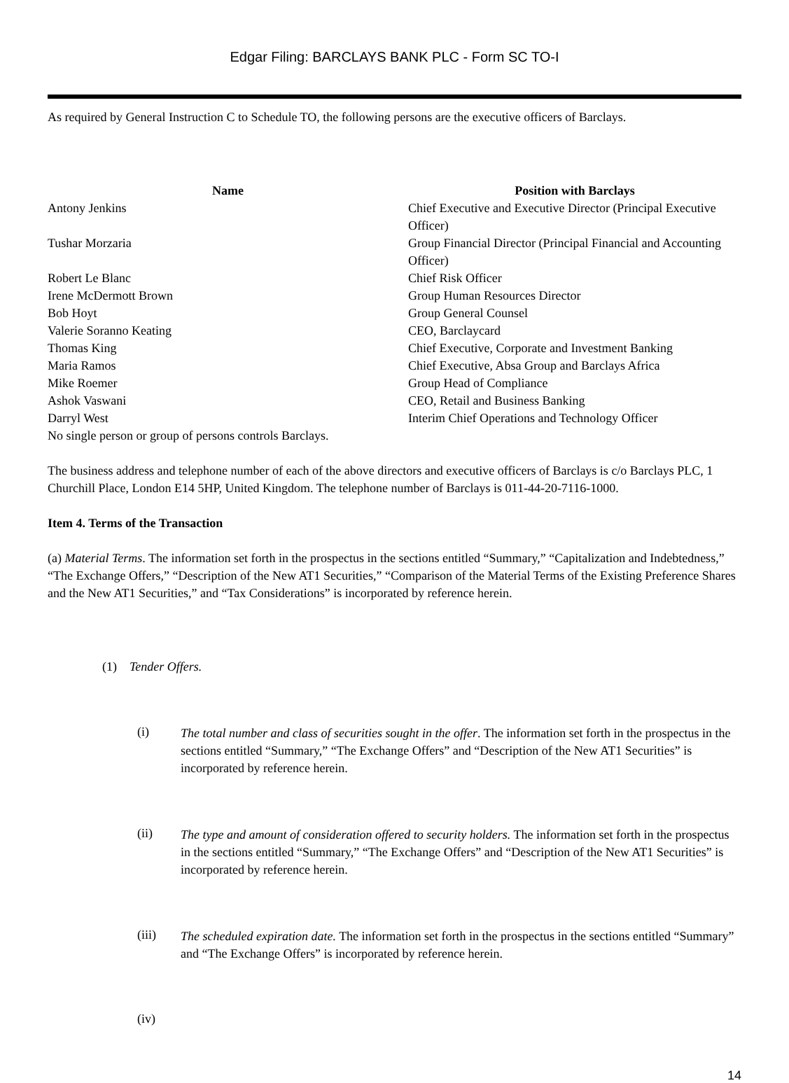Edgar Filing: BARCLAYS BANK PLC - Form SC TO-I
As required by General Instruction C to Schedule TO, the following persons are the executive officers of Barclays.
| Name | Position with Barclays |
| --- | --- |
| Antony Jenkins | Chief Executive and Executive Director (Principal Executive Officer) |
| Tushar Morzaria | Group Financial Director (Principal Financial and Accounting Officer) |
| Robert Le Blanc | Chief Risk Officer |
| Irene McDermott Brown | Group Human Resources Director |
| Bob Hoyt | Group General Counsel |
| Valerie Soranno Keating | CEO, Barclaycard |
| Thomas King | Chief Executive, Corporate and Investment Banking |
| Maria Ramos | Chief Executive, Absa Group and Barclays Africa |
| Mike Roemer | Group Head of Compliance |
| Ashok Vaswani | CEO, Retail and Business Banking |
| Darryl West | Interim Chief Operations and Technology Officer |
No single person or group of persons controls Barclays.
The business address and telephone number of each of the above directors and executive officers of Barclays is c/o Barclays PLC, 1 Churchill Place, London E14 5HP, United Kingdom. The telephone number of Barclays is 011-44-20-7116-1000.
Item 4. Terms of the Transaction
(a) Material Terms. The information set forth in the prospectus in the sections entitled “Summary,” “Capitalization and Indebtedness,” “The Exchange Offers,” “Description of the New AT1 Securities,” “Comparison of the Material Terms of the Existing Preference Shares and the New AT1 Securities,” and “Tax Considerations” is incorporated by reference herein.
(1) Tender Offers.
(i)
The total number and class of securities sought in the offer. The information set forth in the prospectus in the sections entitled “Summary,” “The Exchange Offers” and “Description of the New AT1 Securities” is incorporated by reference herein.
(ii)
The type and amount of consideration offered to security holders. The information set forth in the prospectus in the sections entitled “Summary,” “The Exchange Offers” and “Description of the New AT1 Securities” is incorporated by reference herein.
(iii)
The scheduled expiration date. The information set forth in the prospectus in the sections entitled “Summary” and “The Exchange Offers” is incorporated by reference herein.
(iv)
14